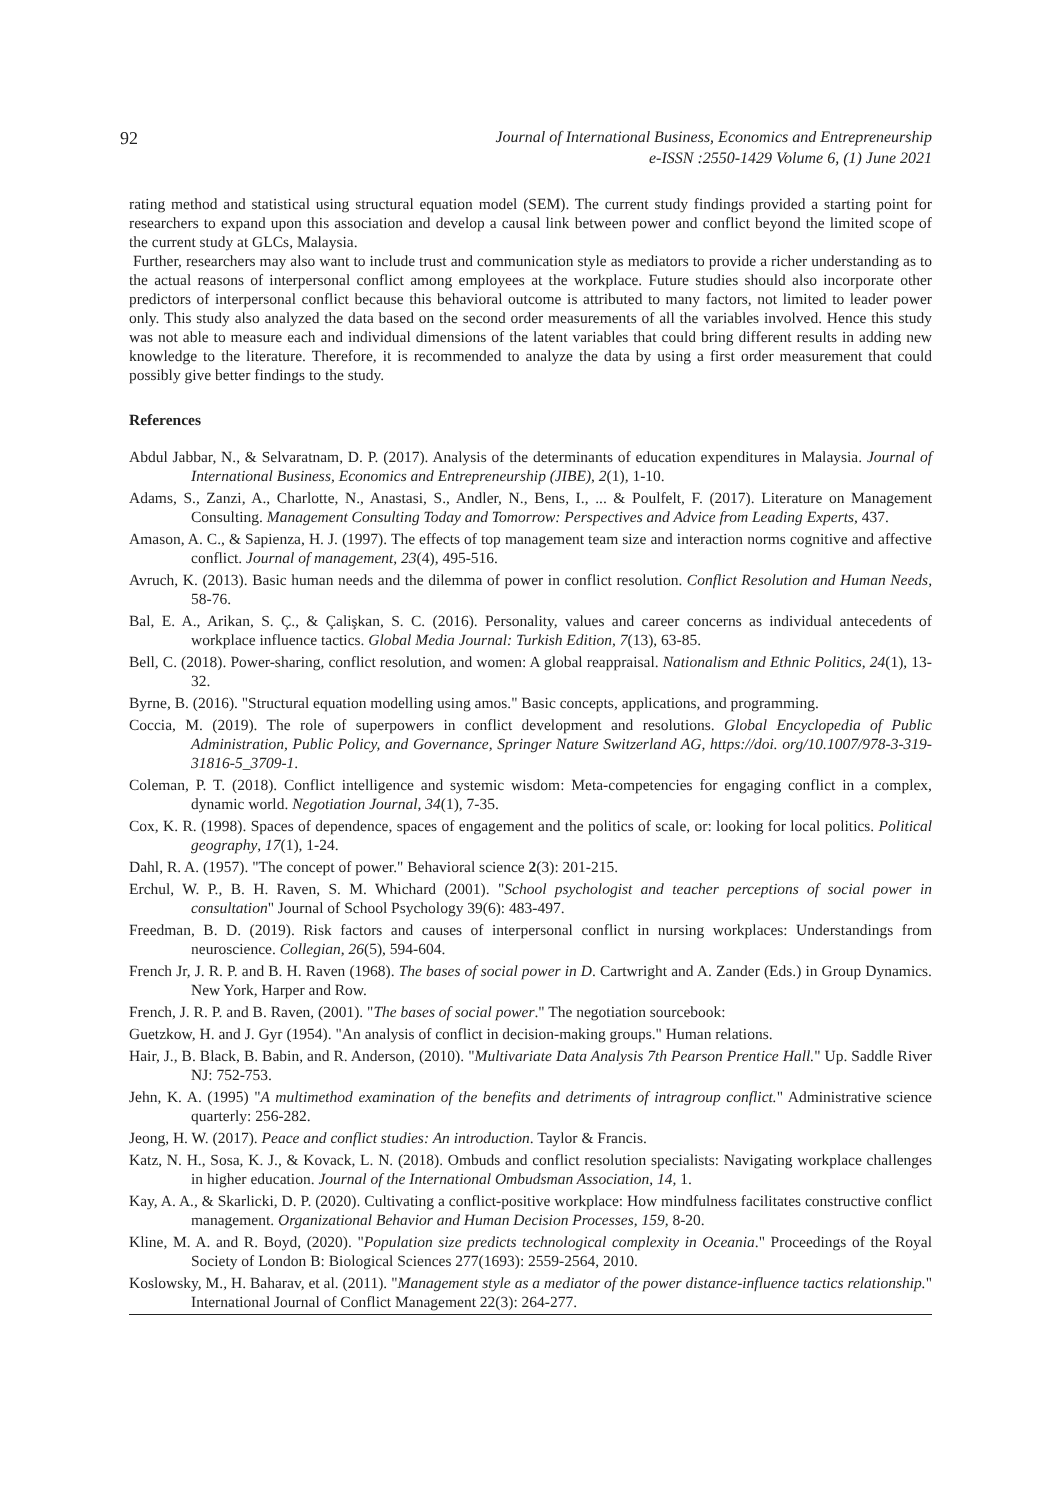92
Journal of International Business, Economics and Entrepreneurship
e-ISSN :2550-1429 Volume 6, (1) June 2021
rating method and statistical using structural equation model (SEM). The current study findings provided a starting point for researchers to expand upon this association and develop a causal link between power and conflict beyond the limited scope of the current study at GLCs, Malaysia.
Further, researchers may also want to include trust and communication style as mediators to provide a richer understanding as to the actual reasons of interpersonal conflict among employees at the workplace. Future studies should also incorporate other predictors of interpersonal conflict because this behavioral outcome is attributed to many factors, not limited to leader power only. This study also analyzed the data based on the second order measurements of all the variables involved. Hence this study was not able to measure each and individual dimensions of the latent variables that could bring different results in adding new knowledge to the literature. Therefore, it is recommended to analyze the data by using a first order measurement that could possibly give better findings to the study.
References
Abdul Jabbar, N., & Selvaratnam, D. P. (2017). Analysis of the determinants of education expenditures in Malaysia. Journal of International Business, Economics and Entrepreneurship (JIBE), 2(1), 1-10.
Adams, S., Zanzi, A., Charlotte, N., Anastasi, S., Andler, N., Bens, I., ... & Poulfelt, F. (2017). Literature on Management Consulting. Management Consulting Today and Tomorrow: Perspectives and Advice from Leading Experts, 437.
Amason, A. C., & Sapienza, H. J. (1997). The effects of top management team size and interaction norms cognitive and affective conflict. Journal of management, 23(4), 495-516.
Avruch, K. (2013). Basic human needs and the dilemma of power in conflict resolution. Conflict Resolution and Human Needs, 58-76.
Bal, E. A., Arikan, S. Ç., & Çalişkan, S. C. (2016). Personality, values and career concerns as individual antecedents of workplace influence tactics. Global Media Journal: Turkish Edition, 7(13), 63-85.
Bell, C. (2018). Power-sharing, conflict resolution, and women: A global reappraisal. Nationalism and Ethnic Politics, 24(1), 13-32.
Byrne, B. (2016). "Structural equation modelling using amos." Basic concepts, applications, and programming.
Coccia, M. (2019). The role of superpowers in conflict development and resolutions. Global Encyclopedia of Public Administration, Public Policy, and Governance, Springer Nature Switzerland AG, https://doi. org/10.1007/978-3-319-31816-5_3709-1.
Coleman, P. T. (2018). Conflict intelligence and systemic wisdom: Meta‐competencies for engaging conflict in a complex, dynamic world. Negotiation Journal, 34(1), 7-35.
Cox, K. R. (1998). Spaces of dependence, spaces of engagement and the politics of scale, or: looking for local politics. Political geography, 17(1), 1-24.
Dahl, R. A. (1957). "The concept of power." Behavioral science 2(3): 201-215.
Erchul, W. P., B. H. Raven, S. M. Whichard (2001). "School psychologist and teacher perceptions of social power in consultation" Journal of School Psychology 39(6): 483-497.
Freedman, B. D. (2019). Risk factors and causes of interpersonal conflict in nursing workplaces: Understandings from neuroscience. Collegian, 26(5), 594-604.
French Jr, J. R. P. and B. H. Raven (1968). The bases of social power in D. Cartwright and A. Zander (Eds.) in Group Dynamics. New York, Harper and Row.
French, J. R. P. and B. Raven, (2001). "The bases of social power." The negotiation sourcebook:
Guetzkow, H. and J. Gyr (1954). "An analysis of conflict in decision-making groups." Human relations.
Hair, J., B. Black, B. Babin, and R. Anderson, (2010). "Multivariate Data Analysis 7th Pearson Prentice Hall." Up. Saddle River NJ: 752-753.
Jehn, K. A. (1995) "A multimethod examination of the benefits and detriments of intragroup conflict." Administrative science quarterly: 256-282.
Jeong, H. W. (2017). Peace and conflict studies: An introduction. Taylor & Francis.
Katz, N. H., Sosa, K. J., & Kovack, L. N. (2018). Ombuds and conflict resolution specialists: Navigating workplace challenges in higher education. Journal of the International Ombudsman Association, 14, 1.
Kay, A. A., & Skarlicki, D. P. (2020). Cultivating a conflict-positive workplace: How mindfulness facilitates constructive conflict management. Organizational Behavior and Human Decision Processes, 159, 8-20.
Kline, M. A. and R. Boyd, (2020). "Population size predicts technological complexity in Oceania." Proceedings of the Royal Society of London B: Biological Sciences 277(1693): 2559-2564, 2010.
Koslowsky, M., H. Baharav, et al. (2011). "Management style as a mediator of the power distance-influence tactics relationship." International Journal of Conflict Management 22(3): 264-277.